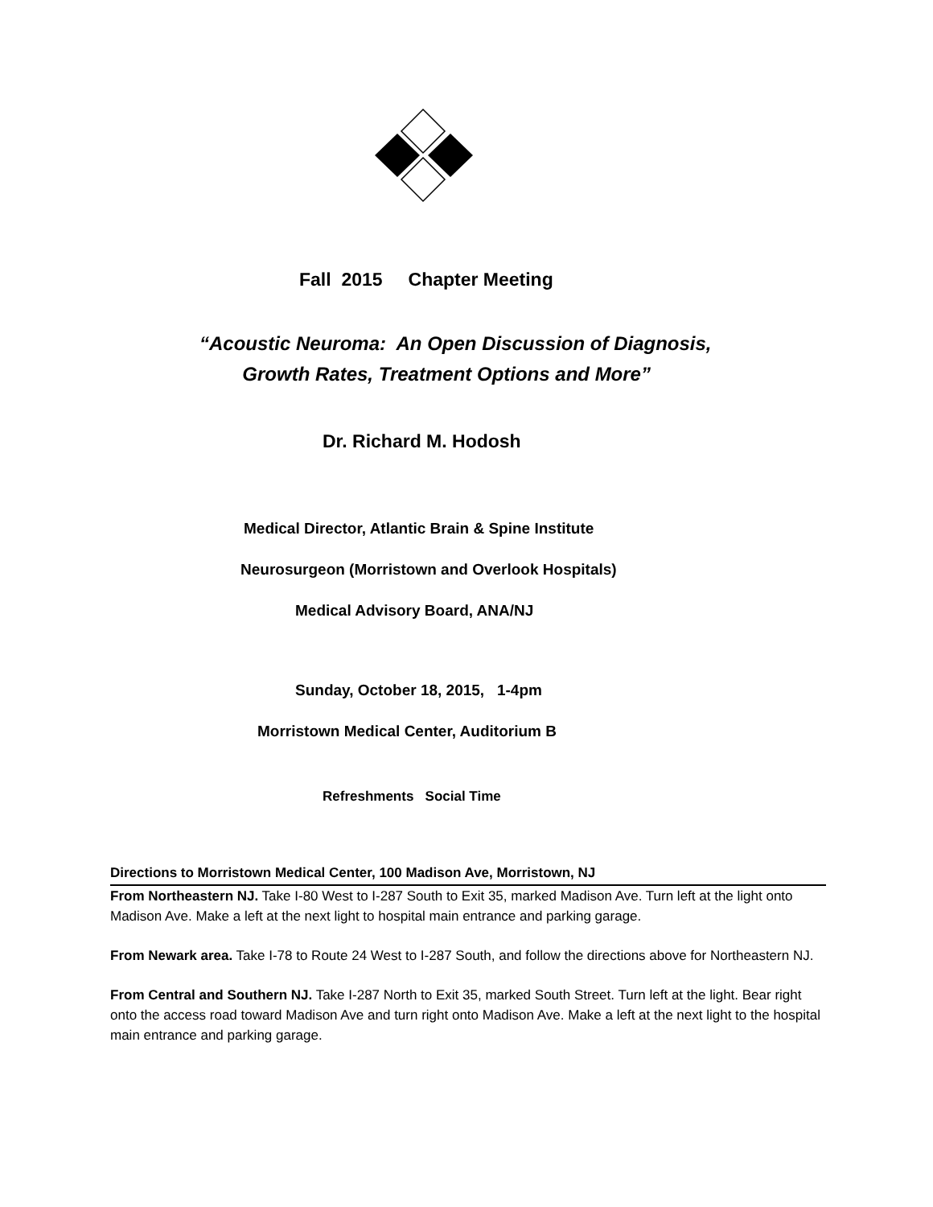Fall 2015 Chapter Meeting
“Acoustic Neuroma: An Open Discussion of Diagnosis,
Growth Rates, Treatment Options and More”
Dr. Richard M. Hodosh
Medical Director, Atlantic Brain & Spine Institute
Neurosurgeon (Morristown and Overlook Hospitals)
Medical Advisory Board, ANA/NJ
Sunday, October 18, 2015, 1-4pm
Morristown Medical Center, Auditorium B
Refreshments Social Time
Directions to Morristown Medical Center, 100 Madison Ave, Morristown, NJ
From Northeastern NJ. Take I-80 West to I-287 South to Exit 35, marked Madison Ave. Turn left at the light onto Madison Ave. Make a left at the next light to hospital main entrance and parking garage.
From Newark area. Take I-78 to Route 24 West to I-287 South, and follow the directions above for Northeastern NJ.
From Central and Southern NJ. Take I-287 North to Exit 35, marked South Street. Turn left at the light. Bear right onto the access road toward Madison Ave and turn right onto Madison Ave. Make a left at the next light to the hospital main entrance and parking garage.